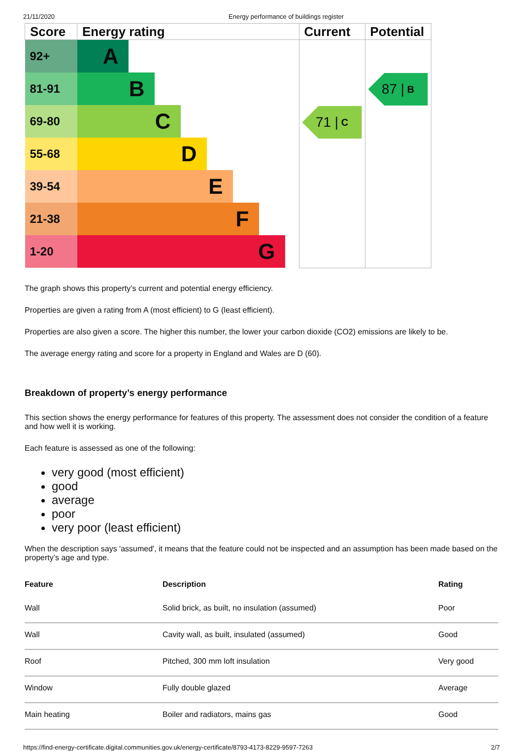21/11/2020 Energy performance of buildings register
| Score | Energy rating | Current | Potential |
| --- | --- | --- | --- |
| 92+ | A | 71 / C | 87 / B |
| 81-91 | B | | |
| 69-80 | C | | |
| 55-68 | D | | |
| 39-54 | E | | |
| 21-38 | F | | |
| 1-20 | G | | |
The graph shows this property’s current and potential energy efficiency.
Properties are given a rating from A (most efficient) to G (least efficient).
Properties are also given a score. The higher this number, the lower your carbon dioxide (CO2) emissions are likely to be.
The average energy rating and score for a property in England and Wales are D (60).
Breakdown of property’s energy performance
This section shows the energy performance for features of this property. The assessment does not consider the condition of a feature and how well it is working.
Each feature is assessed as one of the following:
very good (most efficient)
good
average
poor
very poor (least efficient)
When the description says 'assumed', it means that the feature could not be inspected and an assumption has been made based on the property’s age and type.
| Feature | Description | Rating |
| --- | --- | --- |
| Wall | Solid brick, as built, no insulation (assumed) | Poor |
| Wall | Cavity wall, as built, insulated (assumed) | Good |
| Roof | Pitched, 300 mm loft insulation | Very good |
| Window | Fully double glazed | Average |
| Main heating | Boiler and radiators, mains gas | Good |
https://find-energy-certificate.digital.communities.gov.uk/energy-certificate/8793-4173-8229-9597-7263 2/7